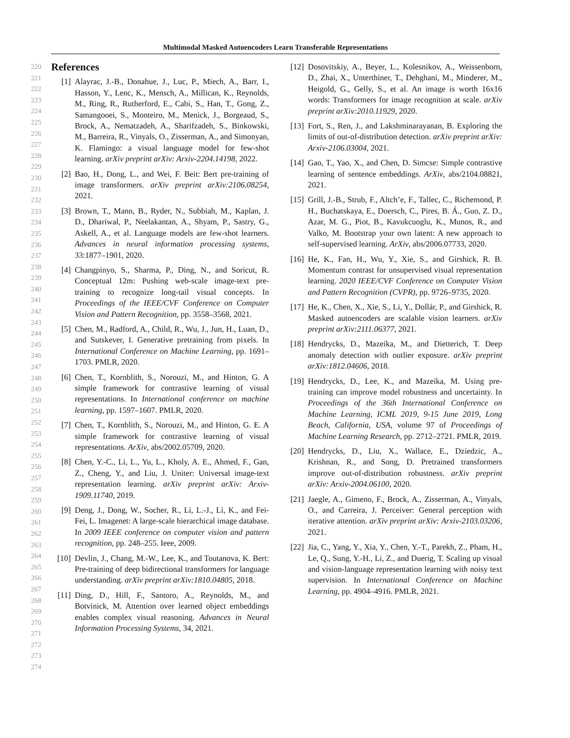Multimodal Masked Autoencoders Learn Transferable Representations
220
221
222
223
224
225
226
227
228
229
230
231
232
233
234
235
236
237
238
239
240
241
242
243
244
245
246
247
248
249
250
251
252
253
254
255
256
257
258
259
260
261
262
263
264
265
266
267
268
269
270
271
272
273
274
References
[1] Alayrac, J.-B., Donahue, J., Luc, P., Miech, A., Barr, I., Hasson, Y., Lenc, K., Mensch, A., Millican, K., Reynolds, M., Ring, R., Rutherford, E., Cabi, S., Han, T., Gong, Z., Samangooei, S., Monteiro, M., Menick, J., Borgeaud, S., Brock, A., Nematzadeh, A., Sharifzadeh, S., Binkowski, M., Barreira, R., Vinyals, O., Zisserman, A., and Simonyan, K. Flamingo: a visual language model for few-shot learning. arXiv preprint arXiv: Arxiv-2204.14198, 2022.
[2] Bao, H., Dong, L., and Wei, F. Beit: Bert pre-training of image transformers. arXiv preprint arXiv:2106.08254, 2021.
[3] Brown, T., Mann, B., Ryder, N., Subbiah, M., Kaplan, J. D., Dhariwal, P., Neelakantan, A., Shyam, P., Sastry, G., Askell, A., et al. Language models are few-shot learners. Advances in neural information processing systems, 33:1877–1901, 2020.
[4] Changpinyo, S., Sharma, P., Ding, N., and Soricut, R. Conceptual 12m: Pushing web-scale image-text pre-training to recognize long-tail visual concepts. In Proceedings of the IEEE/CVF Conference on Computer Vision and Pattern Recognition, pp. 3558–3568, 2021.
[5] Chen, M., Radford, A., Child, R., Wu, J., Jun, H., Luan, D., and Sutskever, I. Generative pretraining from pixels. In International Conference on Machine Learning, pp. 1691–1703. PMLR, 2020.
[6] Chen, T., Kornblith, S., Norouzi, M., and Hinton, G. A simple framework for contrastive learning of visual representations. In International conference on machine learning, pp. 1597–1607. PMLR, 2020.
[7] Chen, T., Kornblith, S., Norouzi, M., and Hinton, G. E. A simple framework for contrastive learning of visual representations. ArXiv, abs/2002.05709, 2020.
[8] Chen, Y.-C., Li, L., Yu, L., Kholy, A. E., Ahmed, F., Gan, Z., Cheng, Y., and Liu, J. Uniter: Universal image-text representation learning. arXiv preprint arXiv: Arxiv-1909.11740, 2019.
[9] Deng, J., Dong, W., Socher, R., Li, L.-J., Li, K., and Fei-Fei, L. Imagenet: A large-scale hierarchical image database. In 2009 IEEE conference on computer vision and pattern recognition, pp. 248–255. Ieee, 2009.
[10] Devlin, J., Chang, M.-W., Lee, K., and Toutanova, K. Bert: Pre-training of deep bidirectional transformers for language understanding. arXiv preprint arXiv:1810.04805, 2018.
[11] Ding, D., Hill, F., Santoro, A., Reynolds, M., and Botvinick, M. Attention over learned object embeddings enables complex visual reasoning. Advances in Neural Information Processing Systems, 34, 2021.
[12] Dosovitskiy, A., Beyer, L., Kolesnikov, A., Weissenborn, D., Zhai, X., Unterthiner, T., Dehghani, M., Minderer, M., Heigold, G., Gelly, S., et al. An image is worth 16x16 words: Transformers for image recognition at scale. arXiv preprint arXiv:2010.11929, 2020.
[13] Fort, S., Ren, J., and Lakshminarayanan, B. Exploring the limits of out-of-distribution detection. arXiv preprint arXiv: Arxiv-2106.03004, 2021.
[14] Gao, T., Yao, X., and Chen, D. Simcse: Simple contrastive learning of sentence embeddings. ArXiv, abs/2104.08821, 2021.
[15] Grill, J.-B., Strub, F., Altch’e, F., Tallec, C., Richemond, P. H., Buchatskaya, E., Doersch, C., Pires, B. Á., Guo, Z. D., Azar, M. G., Piot, B., Kavukcuoglu, K., Munos, R., and Valko, M. Bootstrap your own latent: A new approach to self-supervised learning. ArXiv, abs/2006.07733, 2020.
[16] He, K., Fan, H., Wu, Y., Xie, S., and Girshick, R. B. Momentum contrast for unsupervised visual representation learning. 2020 IEEE/CVF Conference on Computer Vision and Pattern Recognition (CVPR), pp. 9726–9735, 2020.
[17] He, K., Chen, X., Xie, S., Li, Y., Dollár, P., and Girshick, R. Masked autoencoders are scalable vision learners. arXiv preprint arXiv:2111.06377, 2021.
[18] Hendrycks, D., Mazeika, M., and Dietterich, T. Deep anomaly detection with outlier exposure. arXiv preprint arXiv:1812.04606, 2018.
[19] Hendrycks, D., Lee, K., and Mazeika, M. Using pre-training can improve model robustness and uncertainty. In Proceedings of the 36th International Conference on Machine Learning, ICML 2019, 9-15 June 2019, Long Beach, California, USA, volume 97 of Proceedings of Machine Learning Research, pp. 2712–2721. PMLR, 2019.
[20] Hendrycks, D., Liu, X., Wallace, E., Dziedzic, A., Krishnan, R., and Song, D. Pretrained transformers improve out-of-distribution robustness. arXiv preprint arXiv: Arxiv-2004.06100, 2020.
[21] Jaegle, A., Gimeno, F., Brock, A., Zisserman, A., Vinyals, O., and Carreira, J. Perceiver: General perception with iterative attention. arXiv preprint arXiv: Arxiv-2103.03206, 2021.
[22] Jia, C., Yang, Y., Xia, Y., Chen, Y.-T., Parekh, Z., Pham, H., Le, Q., Sung, Y.-H., Li, Z., and Duerig, T. Scaling up visual and vision-language representation learning with noisy text supervision. In International Conference on Machine Learning, pp. 4904–4916. PMLR, 2021.